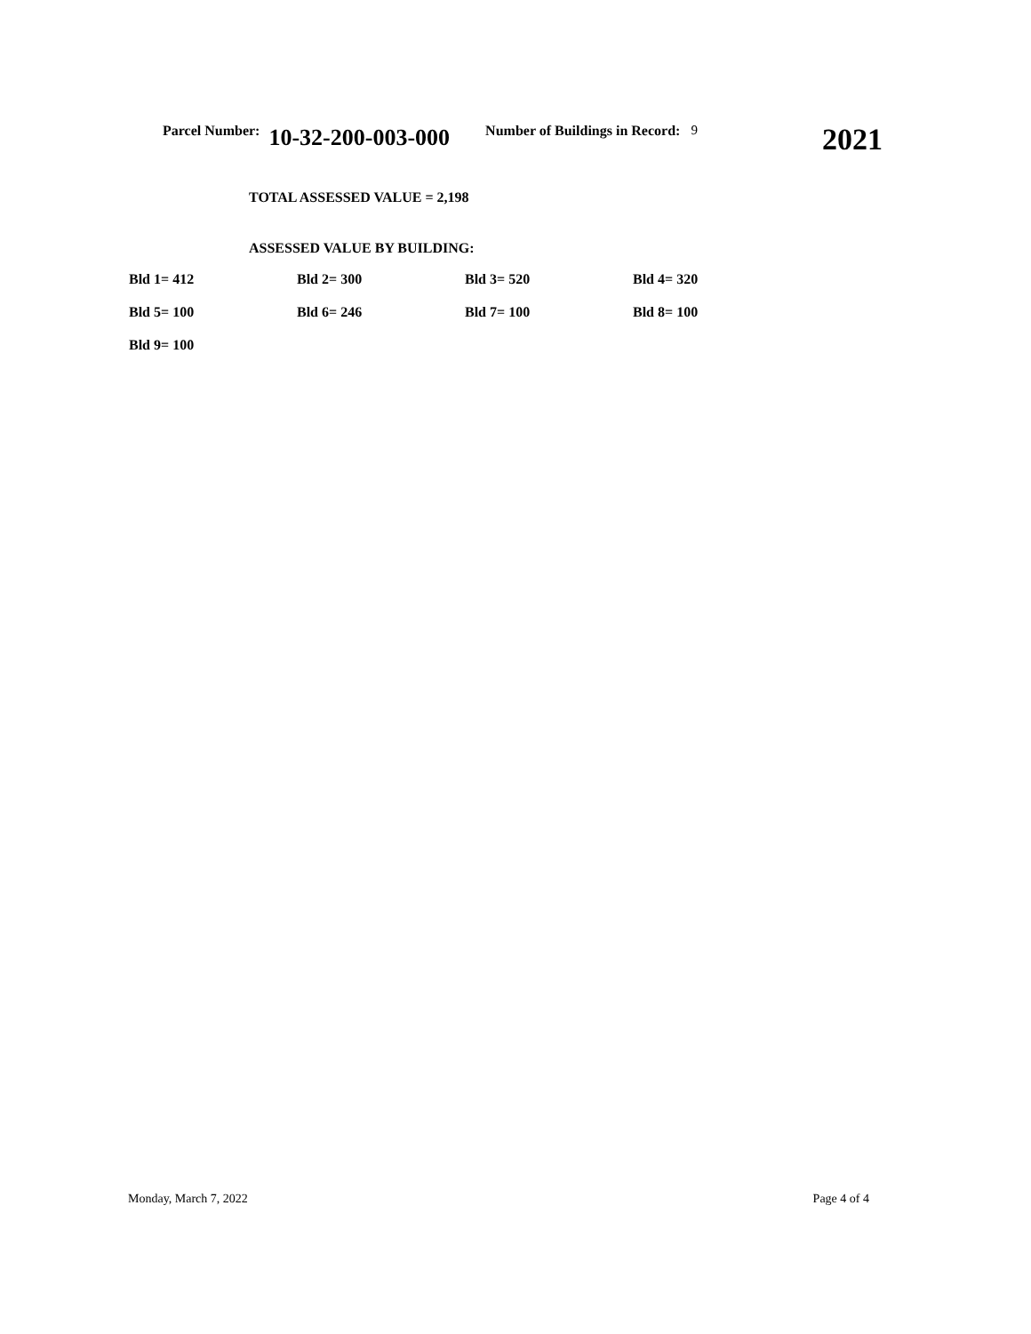Parcel Number: 10-32-200-003-000 Number of Buildings in Record: 9 2021
TOTAL ASSESSED VALUE = 2,198
ASSESSED VALUE BY BUILDING:
| Bld 1= 412 | Bld 2= 300 | Bld 3= 520 | Bld 4= 320 |
| Bld 5= 100 | Bld 6= 246 | Bld 7= 100 | Bld 8= 100 |
| Bld 9= 100 | | | |
Monday, March 7, 2022 Page 4 of 4